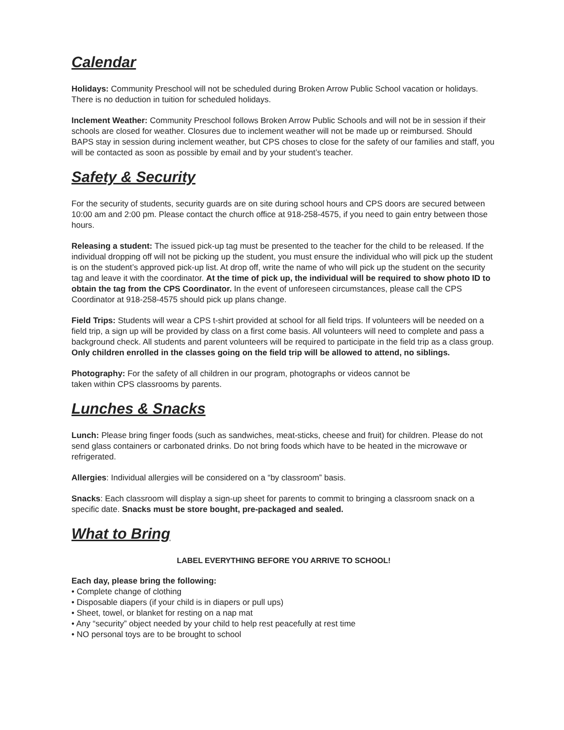Calendar
Holidays: Community Preschool will not be scheduled during Broken Arrow Public School vacation or holidays. There is no deduction in tuition for scheduled holidays.
Inclement Weather: Community Preschool follows Broken Arrow Public Schools and will not be in session if their schools are closed for weather. Closures due to inclement weather will not be made up or reimbursed. Should BAPS stay in session during inclement weather, but CPS choses to close for the safety of our families and staff, you will be contacted as soon as possible by email and by your student’s teacher.
Safety & Security
For the security of students, security guards are on site during school hours and CPS doors are secured between 10:00 am and 2:00 pm. Please contact the church office at 918-258-4575, if you need to gain entry between those hours.
Releasing a student: The issued pick-up tag must be presented to the teacher for the child to be released. If the individual dropping off will not be picking up the student, you must ensure the individual who will pick up the student is on the student’s approved pick-up list. At drop off, write the name of who will pick up the student on the security tag and leave it with the coordinator. At the time of pick up, the individual will be required to show photo ID to obtain the tag from the CPS Coordinator. In the event of unforeseen circumstances, please call the CPS Coordinator at 918-258-4575 should pick up plans change.
Field Trips: Students will wear a CPS t-shirt provided at school for all field trips. If volunteers will be needed on a field trip, a sign up will be provided by class on a first come basis. All volunteers will need to complete and pass a background check. All students and parent volunteers will be required to participate in the field trip as a class group. Only children enrolled in the classes going on the field trip will be allowed to attend, no siblings.
Photography: For the safety of all children in our program, photographs or videos cannot be
taken within CPS classrooms by parents.
Lunches & Snacks
Lunch: Please bring finger foods (such as sandwiches, meat-sticks, cheese and fruit) for children. Please do not send glass containers or carbonated drinks. Do not bring foods which have to be heated in the microwave or refrigerated.
Allergies: Individual allergies will be considered on a “by classroom” basis.
Snacks: Each classroom will display a sign-up sheet for parents to commit to bringing a classroom snack on a specific date. Snacks must be store bought, pre-packaged and sealed.
What to Bring
LABEL EVERYTHING BEFORE YOU ARRIVE TO SCHOOL!
Each day, please bring the following:
• Complete change of clothing
• Disposable diapers (if your child is in diapers or pull ups)
• Sheet, towel, or blanket for resting on a nap mat
• Any “security” object needed by your child to help rest peacefully at rest time
• NO personal toys are to be brought to school